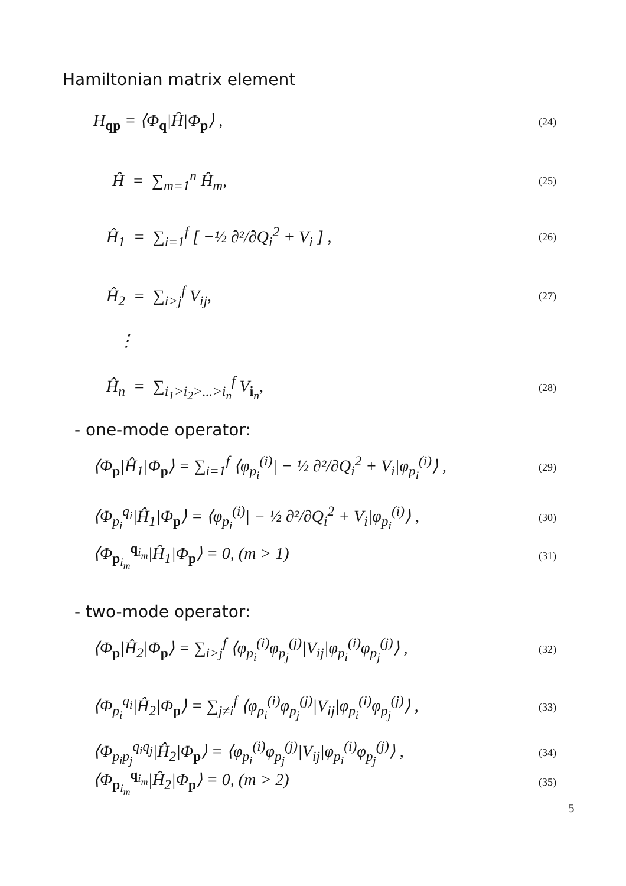Hamiltonian matrix element
H<sub>qp</sub> = ⟨Φ<sub>q</sub>|Ĥ|Φ<sub>p</sub>⟩ , (24)
Ĥ = ∑<sub>m=1</sub><sup>n</sup> Ĥ<sub>m</sub>, (25)
Ĥ<sub>1</sub> = ∑<sub>i=1</sub><sup>f</sup> [ −½ ∂²/∂Q<sub>i</sub><sup>2</sup> + V<sub>i</sub> ] , (26)
Ĥ<sub>2</sub> = ∑<sub>i>j</sub><sup>f</sup> V<sub>ij</sub>, (27)
⋮
Ĥ<sub>n</sub> = ∑<sub>i<sub>1</sub>>i<sub>2</sub>>...>i<sub>n</sub></sub><sup>f</sup> V<sub>i<sub>n</sub></sub>, (28)
- one-mode operator:
⟨Φ<sub>p</sub>|Ĥ<sub>1</sub>|Φ<sub>p</sub>⟩ = ∑<sub>i=1</sub><sup>f</sup> ⟨φ<sub>p<sub>i</sub></sub><sup>(i)</sup>| − ½ ∂²/∂Q<sub>i</sub><sup>2</sup> + V<sub>i</sub>|φ<sub>p<sub>i</sub></sub><sup>(i)</sup>⟩ , (29)
⟨Φ<sub>p<sub>i</sub></sub><sup>q<sub>i</sub></sup>|Ĥ<sub>1</sub>|Φ<sub>p</sub>⟩ = ⟨φ<sub>p<sub>i</sub></sub><sup>(i)</sup>| − ½ ∂²/∂Q<sub>i</sub><sup>2</sup> + V<sub>i</sub>|φ<sub>p<sub>i</sub></sub><sup>(i)</sup>⟩ , (30)
⟨Φ<sub>p<sub>i<sub>m</sub></sub></sub><sup>q<sub>i<sub>m</sub></sub></sup>|Ĥ<sub>1</sub>|Φ<sub>p</sub>⟩ = 0, (m > 1) (31)
- two-mode operator:
⟨Φ<sub>p</sub>|Ĥ<sub>2</sub>|Φ<sub>p</sub>⟩ = ∑<sub>i>j</sub><sup>f</sup> ⟨φ<sub>p<sub>i</sub></sub><sup>(i)</sup>φ<sub>p<sub>j</sub></sub><sup>(j)</sup>|V<sub>ij</sub>|φ<sub>p<sub>i</sub></sub><sup>(i)</sup>φ<sub>p<sub>j</sub></sub><sup>(j)</sup>⟩ , (32)
⟨Φ<sub>p<sub>i</sub></sub><sup>q<sub>i</sub></sup>|Ĥ<sub>2</sub>|Φ<sub>p</sub>⟩ = ∑<sub>j≠i</sub><sup>f</sup> ⟨φ<sub>p<sub>i</sub></sub><sup>(i)</sup>φ<sub>p<sub>j</sub></sub><sup>(j)</sup>|V<sub>ij</sub>|φ<sub>p<sub>i</sub></sub><sup>(i)</sup>φ<sub>p<sub>j</sub></sub><sup>(j)</sup>⟩ , (33)
⟨Φ<sub>p<sub>i</sub>p<sub>j</sub></sub><sup>q<sub>i</sub>q<sub>j</sub></sup>|Ĥ<sub>2</sub>|Φ<sub>p</sub>⟩ = ⟨φ<sub>p<sub>i</sub></sub><sup>(i)</sup>φ<sub>p<sub>j</sub></sub><sup>(j)</sup>|V<sub>ij</sub>|φ<sub>p<sub>i</sub></sub><sup>(i)</sup>φ<sub>p<sub>j</sub></sub><sup>(j)</sup>⟩ , (34)
⟨Φ<sub>p<sub>i<sub>m</sub></sub></sub><sup>q<sub>i<sub>m</sub></sub></sup>|Ĥ<sub>2</sub>|Φ<sub>p</sub>⟩ = 0, (m > 2) (35)
5